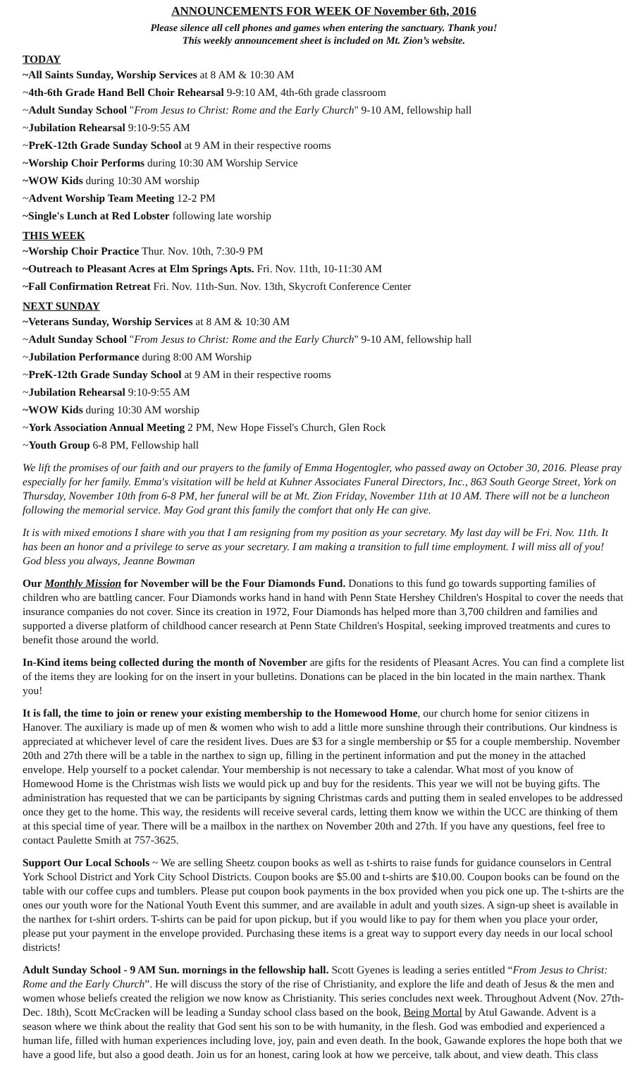ANNOUNCEMENTS FOR WEEK OF November 6th, 2016
Please silence all cell phones and games when entering the sanctuary. Thank you!
This weekly announcement sheet is included on Mt. Zion’s website.
TODAY
~All Saints Sunday, Worship Services at 8 AM & 10:30 AM
~4th-6th Grade Hand Bell Choir Rehearsal 9-9:10 AM, 4th-6th grade classroom
~Adult Sunday School "From Jesus to Christ: Rome and the Early Church" 9-10 AM, fellowship hall
~Jubilation Rehearsal 9:10-9:55 AM
~PreK-12th Grade Sunday School at 9 AM in their respective rooms
~Worship Choir Performs during 10:30 AM Worship Service
~WOW Kids during 10:30 AM worship
~Advent Worship Team Meeting 12-2 PM
~Single's Lunch at Red Lobster following late worship
THIS WEEK
~Worship Choir Practice Thur. Nov. 10th, 7:30-9 PM
~Outreach to Pleasant Acres at Elm Springs Apts. Fri. Nov. 11th, 10-11:30 AM
~Fall Confirmation Retreat Fri. Nov. 11th-Sun. Nov. 13th, Skycroft Conference Center
NEXT SUNDAY
~Veterans Sunday, Worship Services at 8 AM & 10:30 AM
~Adult Sunday School "From Jesus to Christ: Rome and the Early Church" 9-10 AM, fellowship hall
~Jubilation Performance during 8:00 AM Worship
~PreK-12th Grade Sunday School at 9 AM in their respective rooms
~Jubilation Rehearsal 9:10-9:55 AM
~WOW Kids during 10:30 AM worship
~York Association Annual Meeting 2 PM, New Hope Fissel's Church, Glen Rock
~Youth Group 6-8 PM, Fellowship hall
We lift the promises of our faith and our prayers to the family of Emma Hogentogler, who passed away on October 30, 2016. Please pray especially for her family. Emma's visitation will be held at Kuhner Associates Funeral Directors, Inc., 863 South George Street, York on Thursday, November 10th from 6-8 PM, her funeral will be at Mt. Zion Friday, November 11th at 10 AM. There will not be a luncheon following the memorial service. May God grant this family the comfort that only He can give.
It is with mixed emotions I share with you that I am resigning from my position as your secretary. My last day will be Fri. Nov. 11th. It has been an honor and a privilege to serve as your secretary. I am making a transition to full time employment. I will miss all of you! God bless you always, Jeanne Bowman
Our Monthly Mission for November will be the Four Diamonds Fund. Donations to this fund go towards supporting families of children who are battling cancer. Four Diamonds works hand in hand with Penn State Hershey Children's Hospital to cover the needs that insurance companies do not cover. Since its creation in 1972, Four Diamonds has helped more than 3,700 children and families and supported a diverse platform of childhood cancer research at Penn State Children's Hospital, seeking improved treatments and cures to benefit those around the world.
In-Kind items being collected during the month of November are gifts for the residents of Pleasant Acres. You can find a complete list of the items they are looking for on the insert in your bulletins. Donations can be placed in the bin located in the main narthex. Thank you!
It is fall, the time to join or renew your existing membership to the Homewood Home, our church home for senior citizens in Hanover. The auxiliary is made up of men & women who wish to add a little more sunshine through their contributions. Our kindness is appreciated at whichever level of care the resident lives. Dues are $3 for a single membership or $5 for a couple membership. November 20th and 27th there will be a table in the narthex to sign up, filling in the pertinent information and put the money in the attached envelope. Help yourself to a pocket calendar. Your membership is not necessary to take a calendar. What most of you know of Homewood Home is the Christmas wish lists we would pick up and buy for the residents. This year we will not be buying gifts. The administration has requested that we can be participants by signing Christmas cards and putting them in sealed envelopes to be addressed once they get to the home. This way, the residents will receive several cards, letting them know we within the UCC are thinking of them at this special time of year. There will be a mailbox in the narthex on November 20th and 27th. If you have any questions, feel free to contact Paulette Smith at 757-3625.
Support Our Local Schools ~ We are selling Sheetz coupon books as well as t-shirts to raise funds for guidance counselors in Central York School District and York City School Districts. Coupon books are $5.00 and t-shirts are $10.00. Coupon books can be found on the table with our coffee cups and tumblers. Please put coupon book payments in the box provided when you pick one up. The t-shirts are the ones our youth wore for the National Youth Event this summer, and are available in adult and youth sizes. A sign-up sheet is available in the narthex for t-shirt orders. T-shirts can be paid for upon pickup, but if you would like to pay for them when you place your order, please put your payment in the envelope provided. Purchasing these items is a great way to support every day needs in our local school districts!
Adult Sunday School - 9 AM Sun. mornings in the fellowship hall. Scott Gyenes is leading a series entitled “From Jesus to Christ: Rome and the Early Church”. He will discuss the story of the rise of Christianity, and explore the life and death of Jesus & the men and women whose beliefs created the religion we now know as Christianity. This series concludes next week. Throughout Advent (Nov. 27th-Dec. 18th), Scott McCracken will be leading a Sunday school class based on the book, Being Mortal by Atul Gawande. Advent is a season where we think about the reality that God sent his son to be with humanity, in the flesh. God was embodied and experienced a human life, filled with human experiences including love, joy, pain and even death. In the book, Gawande explores the hope both that we have a good life, but also a good death. Join us for an honest, caring look at how we perceive, talk about, and view death. This class